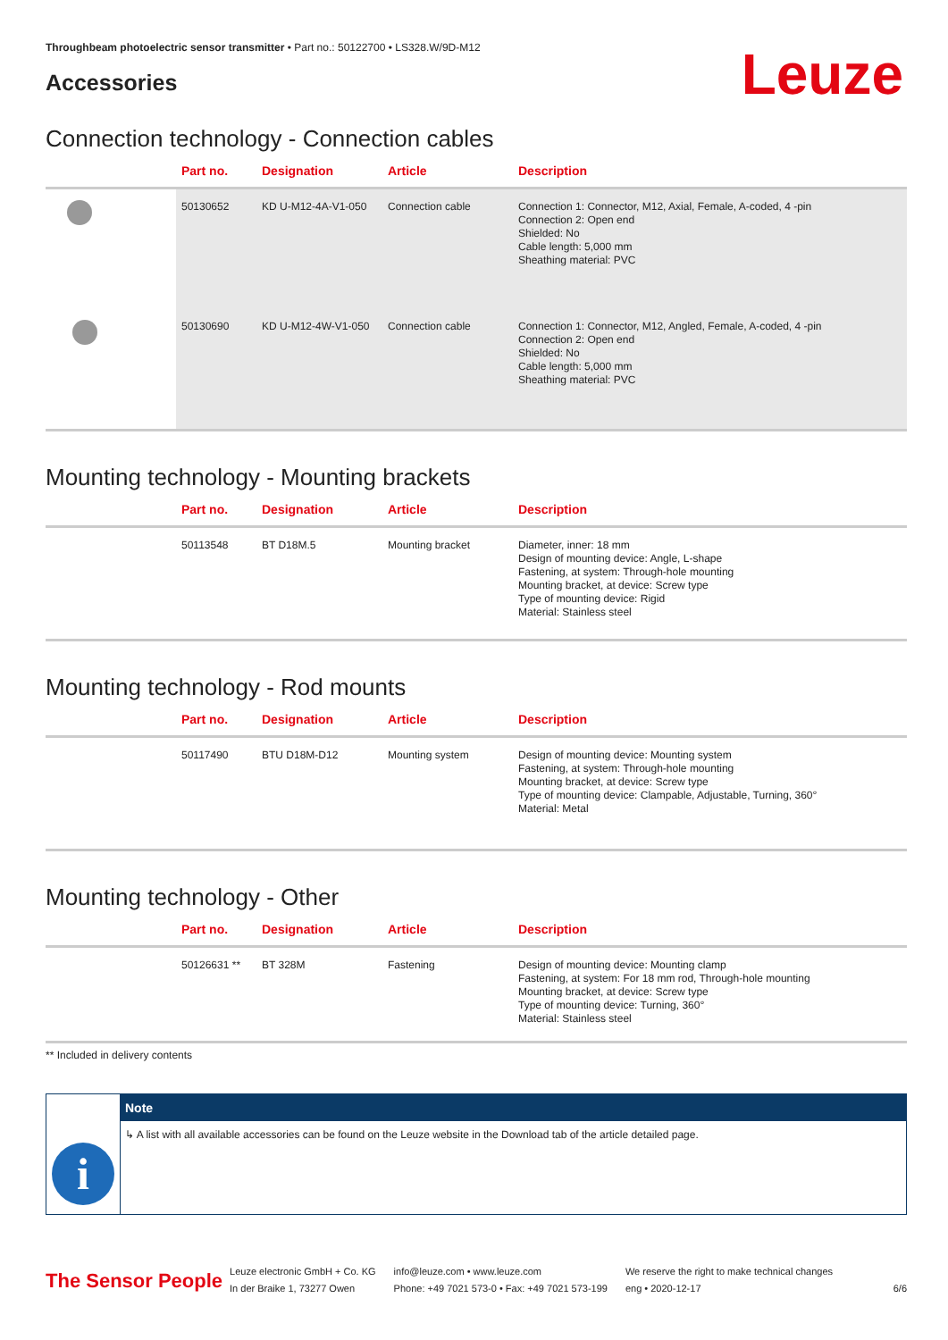Throughbeam photoelectric sensor transmitter • Part no.: 50122700 • LS328.W/9D-M12
Accessories
Leuze
Connection technology - Connection cables
| | Part no. | Designation | Article | Description |
| --- | --- | --- | --- | --- |
| | 50130652 | KD U-M12-4A-V1-050 | Connection cable | Connection 1: Connector, M12, Axial, Female, A-coded, 4 -pin Connection 2: Open end Shielded: No Cable length: 5,000 mm Sheathing material: PVC |
| | 50130690 | KD U-M12-4W-V1-050 | Connection cable | Connection 1: Connector, M12, Angled, Female, A-coded, 4 -pin Connection 2: Open end Shielded: No Cable length: 5,000 mm Sheathing material: PVC |
Mounting technology - Mounting brackets
| | Part no. | Designation | Article | Description |
| --- | --- | --- | --- | --- |
| | 50113548 | BT D18M.5 | Mounting bracket | Diameter, inner: 18 mm Design of mounting device: Angle, L-shape Fastening, at system: Through-hole mounting Mounting bracket, at device: Screw type Type of mounting device: Rigid Material: Stainless steel |
Mounting technology - Rod mounts
| | Part no. | Designation | Article | Description |
| --- | --- | --- | --- | --- |
| | 50117490 | BTU D18M-D12 | Mounting system | Design of mounting device: Mounting system Fastening, at system: Through-hole mounting Mounting bracket, at device: Screw type Type of mounting device: Clampable, Adjustable, Turning, 360° Material: Metal |
Mounting technology - Other
| | Part no. | Designation | Article | Description |
| --- | --- | --- | --- | --- |
| | 50126631 ** | BT 328M | Fastening | Design of mounting device: Mounting clamp Fastening, at system: For 18 mm rod, Through-hole mounting Mounting bracket, at device: Screw type Type of mounting device: Turning, 360° Material: Stainless steel |
** Included in delivery contents
i
Note
↳ A list with all available accessories can be found on the Leuze website in the Download tab of the article detailed page.
The Sensor People
Leuze electronic GmbH + Co. KG
In der Braike 1, 73277 Owen
info@leuze.com • www.leuze.com
Phone: +49 7021 573-0 • Fax: +49 7021 573-199
We reserve the right to make technical changes
eng • 2020-12-17
6/6